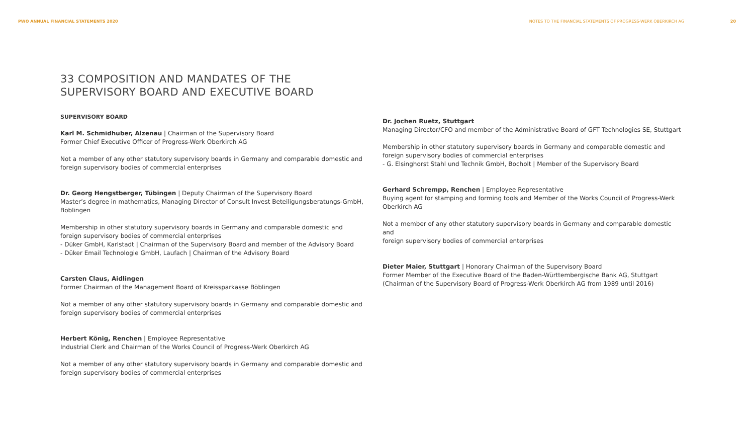PWO ANNUAL FINANCIAL STATEMENTS 2020
NOTES TO THE FINANCIAL STATEMENTS OF PROGRESS-WERK OBERKIRCH AG 20
33 COMPOSITION AND MANDATES OF THE
SUPERVISORY BOARD AND EXECUTIVE BOARD
SUPERVISORY BOARD
Karl M. Schmidhuber, Alzenau | Chairman of the Supervisory Board
Former Chief Executive Officer of Progress-Werk Oberkirch AG
Not a member of any other statutory supervisory boards in Germany and comparable domestic and
foreign supervisory bodies of commercial enterprises
Dr. Georg Hengstberger, Tübingen | Deputy Chairman of the Supervisory Board
Master’s degree in mathematics, Managing Director of Consult Invest Beteiligungsberatungs-GmbH,
Böblingen
Membership in other statutory supervisory boards in Germany and comparable domestic and
foreign supervisory bodies of commercial enterprises
- Düker GmbH, Karlstadt | Chairman of the Supervisory Board and member of the Advisory Board
- Düker Email Technologie GmbH, Laufach | Chairman of the Advisory Board
Carsten Claus, Aidlingen
Former Chairman of the Management Board of Kreissparkasse Böblingen
Not a member of any other statutory supervisory boards in Germany and comparable domestic and
foreign supervisory bodies of commercial enterprises
Herbert König, Renchen | Employee Representative
Industrial Clerk and Chairman of the Works Council of Progress-Werk Oberkirch AG
Not a member of any other statutory supervisory boards in Germany and comparable domestic and
foreign supervisory bodies of commercial enterprises
Dr. Jochen Ruetz, Stuttgart
Managing Director/CFO and member of the Administrative Board of GFT Technologies SE, Stuttgart
Membership in other statutory supervisory boards in Germany and comparable domestic and
foreign supervisory bodies of commercial enterprises
- G. Elsinghorst Stahl und Technik GmbH, Bocholt | Member of the Supervisory Board
Gerhard Schrempp, Renchen | Employee Representative
Buying agent for stamping and forming tools and Member of the Works Council of Progress-Werk
Oberkirch AG
Not a member of any other statutory supervisory boards in Germany and comparable domestic and
foreign supervisory bodies of commercial enterprises
Dieter Maier, Stuttgart | Honorary Chairman of the Supervisory Board
Former Member of the Executive Board of the Baden-Württembergische Bank AG, Stuttgart
(Chairman of the Supervisory Board of Progress-Werk Oberkirch AG from 1989 until 2016)